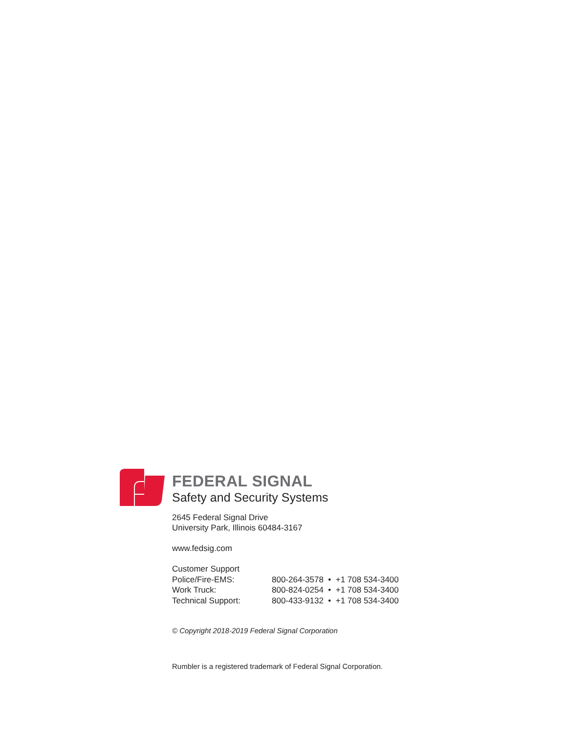FEDERAL SIGNAL
Safety and Security Systems
2645 Federal Signal Drive
University Park, Illinois 60484-3167
www.fedsig.com
| Customer Support | |
| Police/Fire-EMS: | 800-264-3578 • +1 708 534-3400 |
| Work Truck: | 800-824-0254 • +1 708 534-3400 |
| Technical Support: | 800-433-9132 • +1 708 534-3400 |
© Copyright 2018-2019 Federal Signal Corporation
Rumbler is a registered trademark of Federal Signal Corporation.